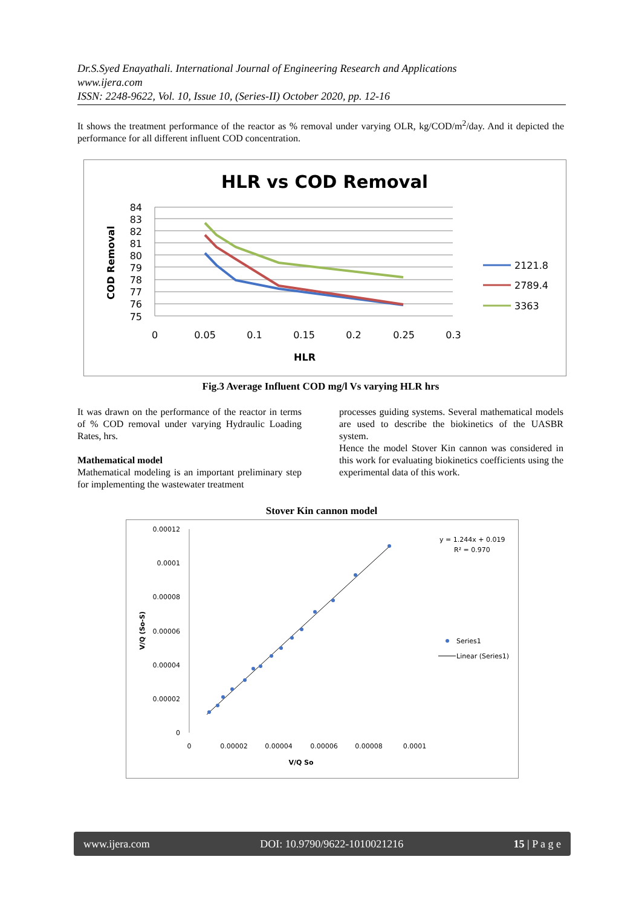Dr.S.Syed Enayathali. International Journal of Engineering Research and Applications
www.ijera.com
ISSN: 2248-9622, Vol. 10, Issue 10, (Series-II) October 2020, pp. 12-16
It shows the treatment performance of the reactor as % removal under varying OLR, kg/COD/m<sup>2</sup>/day. And it depicted the performance for all different influent COD concentration.
HLR vs COD Removal
84
83
82
81
80
79
78
77
76
75
0
0.05
0.1
0.15
0.2
0.25
0.3
HLR
COD Removal
2121.8
2789.4
3363
Fig.3 Average Influent COD mg/l Vs varying HLR hrs
It was drawn on the performance of the reactor in terms of % COD removal under varying Hydraulic Loading Rates, hrs.
Mathematical model
Mathematical modeling is an important preliminary step for implementing the wastewater treatment
processes guiding systems. Several mathematical models are used to describe the biokinetics of the UASBR system.
Hence the model Stover Kin cannon was considered in this work for evaluating biokinetics coefficients using the experimental data of this work.
Stover Kin cannon model
0.00012
0.0001
0.00008
0.00006
0.00004
0.00002
0
0
0.00002
0.00004
0.00006
0.00008
0.0001
V/Q So
V/Q (So-S)
y = 1.244x + 0.019
R² = 0.970
Series1
Linear (Series1)
www.ijera.com DOI: 10.9790/9622-1010021216 15 | P a g e